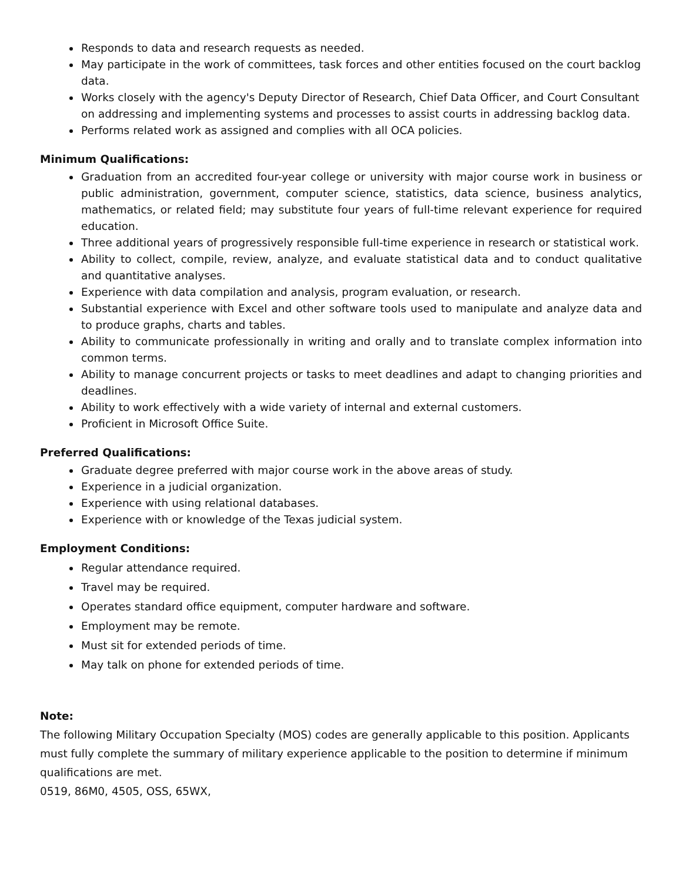Responds to data and research requests as needed.
May participate in the work of committees, task forces and other entities focused on the court backlog data.
Works closely with the agency's Deputy Director of Research, Chief Data Officer, and Court Consultant on addressing and implementing systems and processes to assist courts in addressing backlog data.
Performs related work as assigned and complies with all OCA policies.
Minimum Qualifications:
Graduation from an accredited four-year college or university with major course work in business or public administration, government, computer science, statistics, data science, business analytics, mathematics, or related field; may substitute four years of full-time relevant experience for required education.
Three additional years of progressively responsible full-time experience in research or statistical work.
Ability to collect, compile, review, analyze, and evaluate statistical data and to conduct qualitative and quantitative analyses.
Experience with data compilation and analysis, program evaluation, or research.
Substantial experience with Excel and other software tools used to manipulate and analyze data and to produce graphs, charts and tables.
Ability to communicate professionally in writing and orally and to translate complex information into common terms.
Ability to manage concurrent projects or tasks to meet deadlines and adapt to changing priorities and deadlines.
Ability to work effectively with a wide variety of internal and external customers.
Proficient in Microsoft Office Suite.
Preferred Qualifications:
Graduate degree preferred with major course work in the above areas of study.
Experience in a judicial organization.
Experience with using relational databases.
Experience with or knowledge of the Texas judicial system.
Employment Conditions:
Regular attendance required.
Travel may be required.
Operates standard office equipment, computer hardware and software.
Employment may be remote.
Must sit for extended periods of time.
May talk on phone for extended periods of time.
Note:
The following Military Occupation Specialty (MOS) codes are generally applicable to this position. Applicants must fully complete the summary of military experience applicable to the position to determine if minimum qualifications are met.
0519, 86M0, 4505, OSS, 65WX,